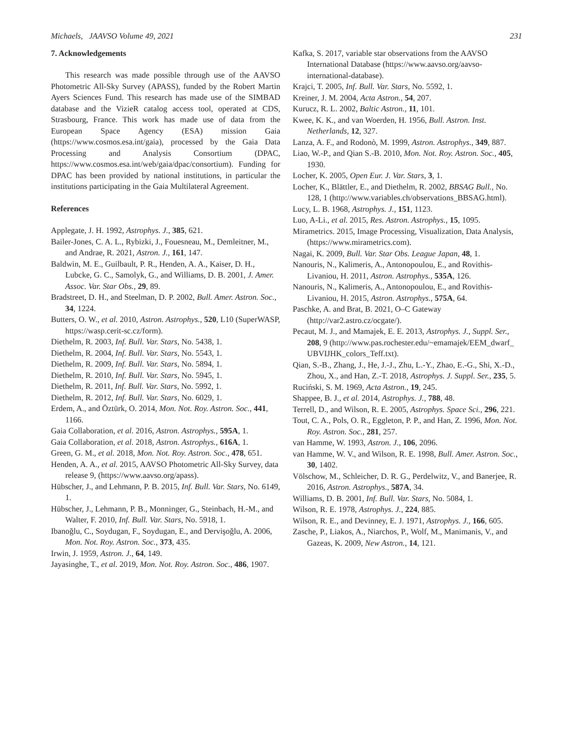Michaels, JAAVSO Volume 49, 2021 231
7. Acknowledgements
This research was made possible through use of the AAVSO Photometric All-Sky Survey (APASS), funded by the Robert Martin Ayers Sciences Fund. This research has made use of the SIMBAD database and the VizieR catalog access tool, operated at CDS, Strasbourg, France. This work has made use of data from the European Space Agency (ESA) mission Gaia (https://www.cosmos.esa.int/gaia), processed by the Gaia Data Processing and Analysis Consortium (DPAC, https://www.cosmos.esa.int/web/gaia/dpac/consortium). Funding for DPAC has been provided by national institutions, in particular the institutions participating in the Gaia Multilateral Agreement.
References
Applegate, J. H. 1992, Astrophys. J., 385, 621.
Bailer-Jones, C. A. L., Rybizki, J., Fouesneau, M., Demleitner, M., and Andrae, R. 2021, Astron. J., 161, 147.
Baldwin, M. E., Guilbault, P. R., Henden, A. A., Kaiser, D. H., Lubcke, G. C., Samolyk, G., and Williams, D. B. 2001, J. Amer. Assoc. Var. Star Obs., 29, 89.
Bradstreet, D. H., and Steelman, D. P. 2002, Bull. Amer. Astron. Soc., 34, 1224.
Butters, O. W., et al. 2010, Astron. Astrophys., 520, L10 (SuperWASP, https://wasp.cerit-sc.cz/form).
Diethelm, R. 2003, Inf. Bull. Var. Stars, No. 5438, 1.
Diethelm, R. 2004, Inf. Bull. Var. Stars, No. 5543, 1.
Diethelm, R. 2009, Inf. Bull. Var. Stars, No. 5894, 1.
Diethelm, R. 2010, Inf. Bull. Var. Stars, No. 5945, 1.
Diethelm, R. 2011, Inf. Bull. Var. Stars, No. 5992, 1.
Diethelm, R. 2012, Inf. Bull. Var. Stars, No. 6029, 1.
Erdem, A., and Öztürk, O. 2014, Mon. Not. Roy. Astron. Soc., 441, 1166.
Gaia Collaboration, et al. 2016, Astron. Astrophys., 595A, 1.
Gaia Collaboration, et al. 2018, Astron. Astrophys., 616A, 1.
Green, G. M., et al. 2018, Mon. Not. Roy. Astron. Soc., 478, 651.
Henden, A. A., et al. 2015, AAVSO Photometric All-Sky Survey, data release 9, (https://www.aavso.org/apass).
Hübscher, J., and Lehmann, P. B. 2015, Inf. Bull. Var. Stars, No. 6149, 1.
Hübscher, J., Lehmann, P. B., Monninger, G., Steinbach, H.-M., and Walter, F. 2010, Inf. Bull. Var. Stars, No. 5918, 1.
Ibanoğlu, C., Soydugan, F., Soydugan, E., and Dervişoğlu, A. 2006, Mon. Not. Roy. Astron. Soc., 373, 435.
Irwin, J. 1959, Astron. J., 64, 149.
Jayasinghe, T., et al. 2019, Mon. Not. Roy. Astron. Soc., 486, 1907.
Kafka, S. 2017, variable star observations from the AAVSO International Database (https://www.aavso.org/aavso-international-database).
Krajci, T. 2005, Inf. Bull. Var. Stars, No. 5592, 1.
Kreiner, J. M. 2004, Acta Astron., 54, 207.
Kurucz, R. L. 2002, Baltic Astron., 11, 101.
Kwee, K. K., and van Woerden, H. 1956, Bull. Astron. Inst. Netherlands, 12, 327.
Lanza, A. F., and Rodonò, M. 1999, Astron. Astrophys., 349, 887.
Liao, W.-P., and Qian S.-B. 2010, Mon. Not. Roy. Astron. Soc., 405, 1930.
Locher, K. 2005, Open Eur. J. Var. Stars, 3, 1.
Locher, K., Blättler, E., and Diethelm, R. 2002, BBSAG Bull., No. 128, 1 (http://www.variables.ch/observations_BBSAG.html).
Lucy, L. B. 1968, Astrophys. J., 151, 1123.
Luo, A-Li., et al. 2015, Res. Astron. Astrophys., 15, 1095.
Mirametrics. 2015, Image Processing, Visualization, Data Analysis, (https://www.mirametrics.com).
Nagai, K. 2009, Bull. Var. Star Obs. League Japan, 48, 1.
Nanouris, N., Kalimeris, A., Antonopoulou, E., and Rovithis-Livaniou, H. 2011, Astron. Astrophys., 535A, 126.
Nanouris, N., Kalimeris, A., Antonopoulou, E., and Rovithis-Livaniou, H. 2015, Astron. Astrophys., 575A, 64.
Paschke, A. and Brat, B. 2021, O–C Gateway (http://var2.astro.cz/ocgate/).
Pecaut, M. J., and Mamajek, E. E. 2013, Astrophys. J., Suppl. Ser., 208, 9 (http://www.pas.rochester.edu/~emamajek/EEM_dwarf_ UBVIJHK_colors_Teff.txt).
Qian, S.-B., Zhang, J., He, J.-J., Zhu, L.-Y., Zhao, E.-G., Shi, X.-D., Zhou, X., and Han, Z.-T. 2018, Astrophys. J. Suppl. Ser., 235, 5.
Ruciński, S. M. 1969, Acta Astron., 19, 245.
Shappee, B. J., et al. 2014, Astrophys. J., 788, 48.
Terrell, D., and Wilson, R. E. 2005, Astrophys. Space Sci., 296, 221.
Tout, C. A., Pols, O. R., Eggleton, P. P., and Han, Z. 1996, Mon. Not. Roy. Astron. Soc., 281, 257.
van Hamme, W. 1993, Astron. J., 106, 2096.
van Hamme, W. V., and Wilson, R. E. 1998, Bull. Amer. Astron. Soc., 30, 1402.
Völschow, M., Schleicher, D. R. G., Perdelwitz, V., and Banerjee, R. 2016, Astron. Astrophys., 587A, 34.
Williams, D. B. 2001, Inf. Bull. Var. Stars, No. 5084, 1.
Wilson, R. E. 1978, Astrophys. J., 224, 885.
Wilson, R. E., and Devinney, E. J. 1971, Astrophys. J., 166, 605.
Zasche, P., Liakos, A., Niarchos, P., Wolf, M., Manimanis, V., and Gazeas, K. 2009, New Astron., 14, 121.